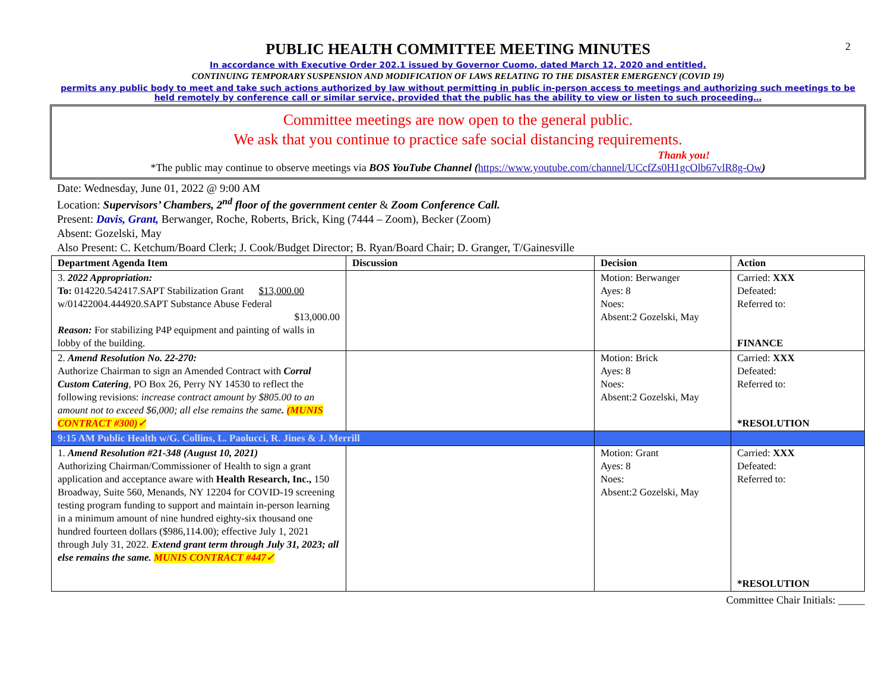2
PUBLIC HEALTH COMMITTEE MEETING MINUTES
In accordance with Executive Order 202.1 issued by Governor Cuomo, dated March 12, 2020 and entitled,
CONTINUING TEMPORARY SUSPENSION AND MODIFICATION OF LAWS RELATING TO THE DISASTER EMERGENCY (COVID 19)
permits any public body to meet and take such actions authorized by law without permitting in public in-person access to meetings and authorizing such meetings to be held remotely by conference call or similar service, provided that the public has the ability to view or listen to such proceeding…
Committee meetings are now open to the general public.
We ask that you continue to practice safe social distancing requirements.
Thank you!
*The public may continue to observe meetings via BOS YouTube Channel (https://www.youtube.com/channel/UCcfZs0H1gcOlb67vlR8g-Ow)
Date: Wednesday, June 01, 2022 @ 9:00 AM
Location: Supervisors’ Chambers, 2<sup>nd</sup> floor of the government center & Zoom Conference Call.
Present: Davis, Grant, Berwanger, Roche, Roberts, Brick, King (7444 – Zoom), Becker (Zoom)
Absent: Gozelski, May
Also Present: C. Ketchum/Board Clerk; J. Cook/Budget Director; B. Ryan/Board Chair; D. Granger, T/Gainesville
| Department Agenda Item | Discussion | Decision | Action |
| --- | --- | --- | --- |
| 3. 2022 Appropriation: To: 014220.542417.SAPT Stabilization Grant $13,000.00 w/01422004.444920.SAPT Substance Abuse Federal $13,000.00 Reason: For stabilizing P4P equipment and painting of walls in lobby of the building. | | Motion: Berwanger Ayes: 8 Noes: Absent:2 Gozelski, May | Carried: XXX Defeated: Referred to: FINANCE |
| 2. Amend Resolution No. 22-270: Authorize Chairman to sign an Amended Contract with Corral Custom Catering , PO Box 26, Perry NY 14530 to reflect the following revisions: increase contract amount by $805.00 to an amount not to exceed $6,000; all else remains the same . (MUNIS CONTRACT #300)✓ | | Motion: Brick Ayes: 8 Noes: Absent:2 Gozelski, May | Carried: XXX Defeated: Referred to: *RESOLUTION |
| 9:15 AM Public Health w/G. Collins, L. Paolucci, R. Jines & J. Merrill | | | |
| 1. Amend Resolution #21-348 (August 10, 2021) Authorizing Chairman/Commissioner of Health to sign a grant application and acceptance aware with Health Research, Inc., 150 Broadway, Suite 560, Menands, NY 12204 for COVID-19 screening testing program funding to support and maintain in-person learning in a minimum amount of nine hundred eighty-six thousand one hundred fourteen dollars ($986,114.00); effective July 1, 2021 through July 31, 2022. Extend grant term through July 31, 2023; all else remains the same. MUNIS CONTRACT #447✓ | | Motion: Grant Ayes: 8 Noes: Absent:2 Gozelski, May | Carried: XXX Defeated: Referred to: *RESOLUTION |
Committee Chair Initials: _____